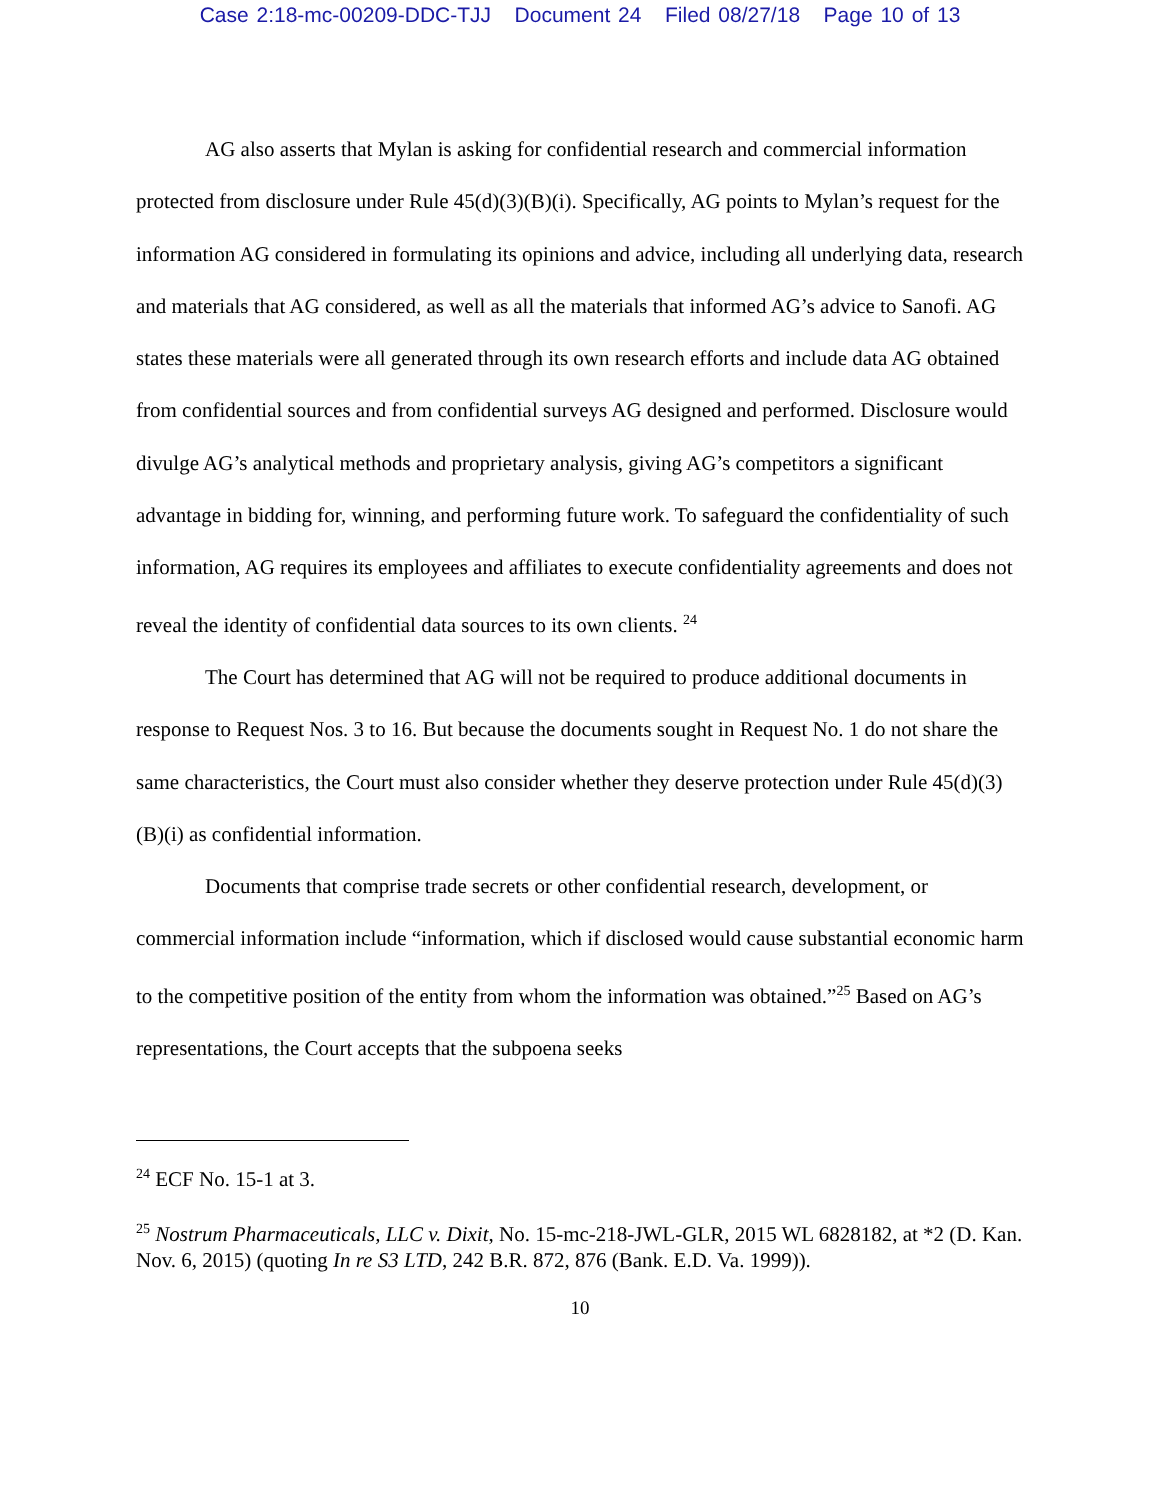Case 2:18-mc-00209-DDC-TJJ Document 24 Filed 08/27/18 Page 10 of 13
AG also asserts that Mylan is asking for confidential research and commercial information protected from disclosure under Rule 45(d)(3)(B)(i). Specifically, AG points to Mylan’s request for the information AG considered in formulating its opinions and advice, including all underlying data, research and materials that AG considered, as well as all the materials that informed AG’s advice to Sanofi. AG states these materials were all generated through its own research efforts and include data AG obtained from confidential sources and from confidential surveys AG designed and performed. Disclosure would divulge AG’s analytical methods and proprietary analysis, giving AG’s competitors a significant advantage in bidding for, winning, and performing future work. To safeguard the confidentiality of such information, AG requires its employees and affiliates to execute confidentiality agreements and does not reveal the identity of confidential data sources to its own clients. <sup>24</sup>
The Court has determined that AG will not be required to produce additional documents in response to Request Nos. 3 to 16. But because the documents sought in Request No. 1 do not share the same characteristics, the Court must also consider whether they deserve protection under Rule 45(d)(3)(B)(i) as confidential information.
Documents that comprise trade secrets or other confidential research, development, or commercial information include “information, which if disclosed would cause substantial economic harm to the competitive position of the entity from whom the information was obtained.”<sup>25</sup> Based on AG’s representations, the Court accepts that the subpoena seeks
<sup>24</sup> ECF No. 15-1 at 3.
<sup>25</sup> Nostrum Pharmaceuticals, LLC v. Dixit, No. 15-mc-218-JWL-GLR, 2015 WL 6828182, at *2 (D. Kan. Nov. 6, 2015) (quoting In re S3 LTD, 242 B.R. 872, 876 (Bank. E.D. Va. 1999)).
10